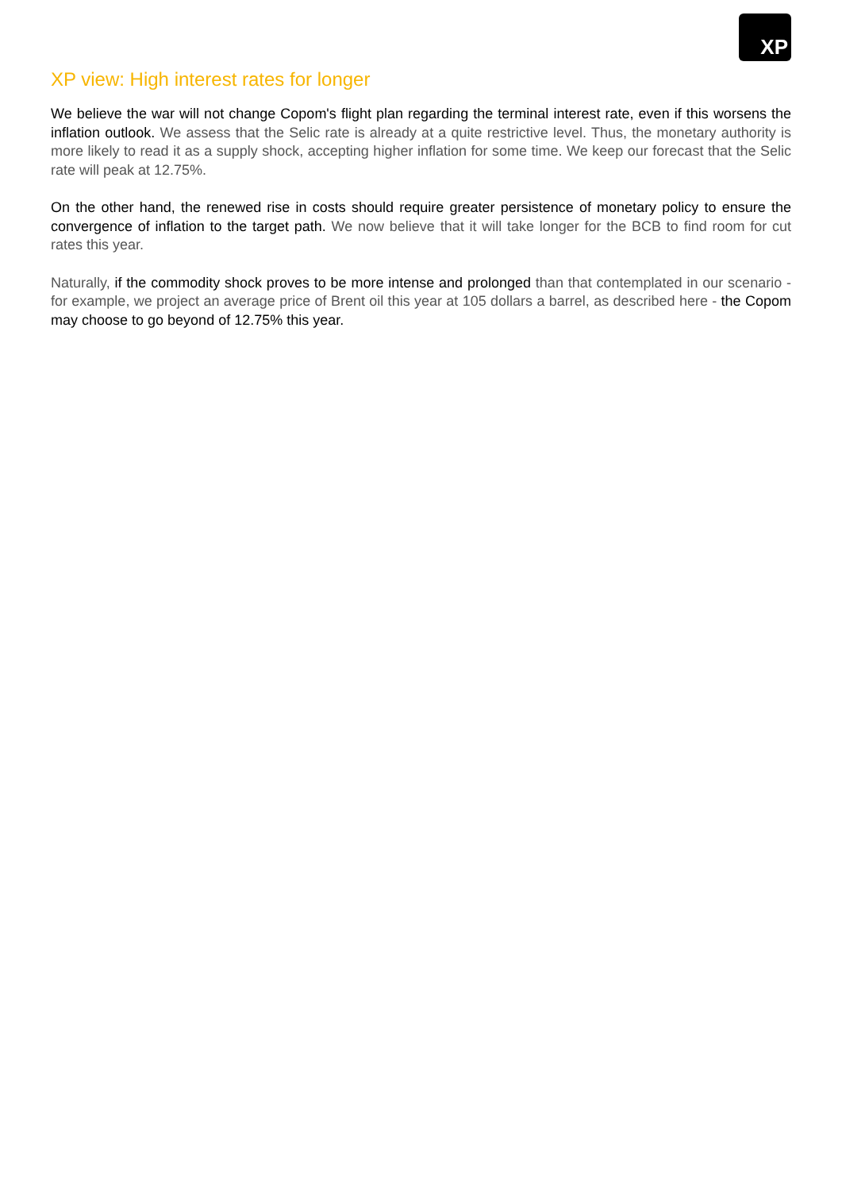XP
XP view: High interest rates for longer
We believe the war will not change Copom's flight plan regarding the terminal interest rate, even if this worsens the inflation outlook. We assess that the Selic rate is already at a quite restrictive level. Thus, the monetary authority is more likely to read it as a supply shock, accepting higher inflation for some time. We keep our forecast that the Selic rate will peak at 12.75%.
On the other hand, the renewed rise in costs should require greater persistence of monetary policy to ensure the convergence of inflation to the target path. We now believe that it will take longer for the BCB to find room for cut rates this year.
Naturally, if the commodity shock proves to be more intense and prolonged than that contemplated in our scenario - for example, we project an average price of Brent oil this year at 105 dollars a barrel, as described here - the Copom may choose to go beyond of 12.75% this year.